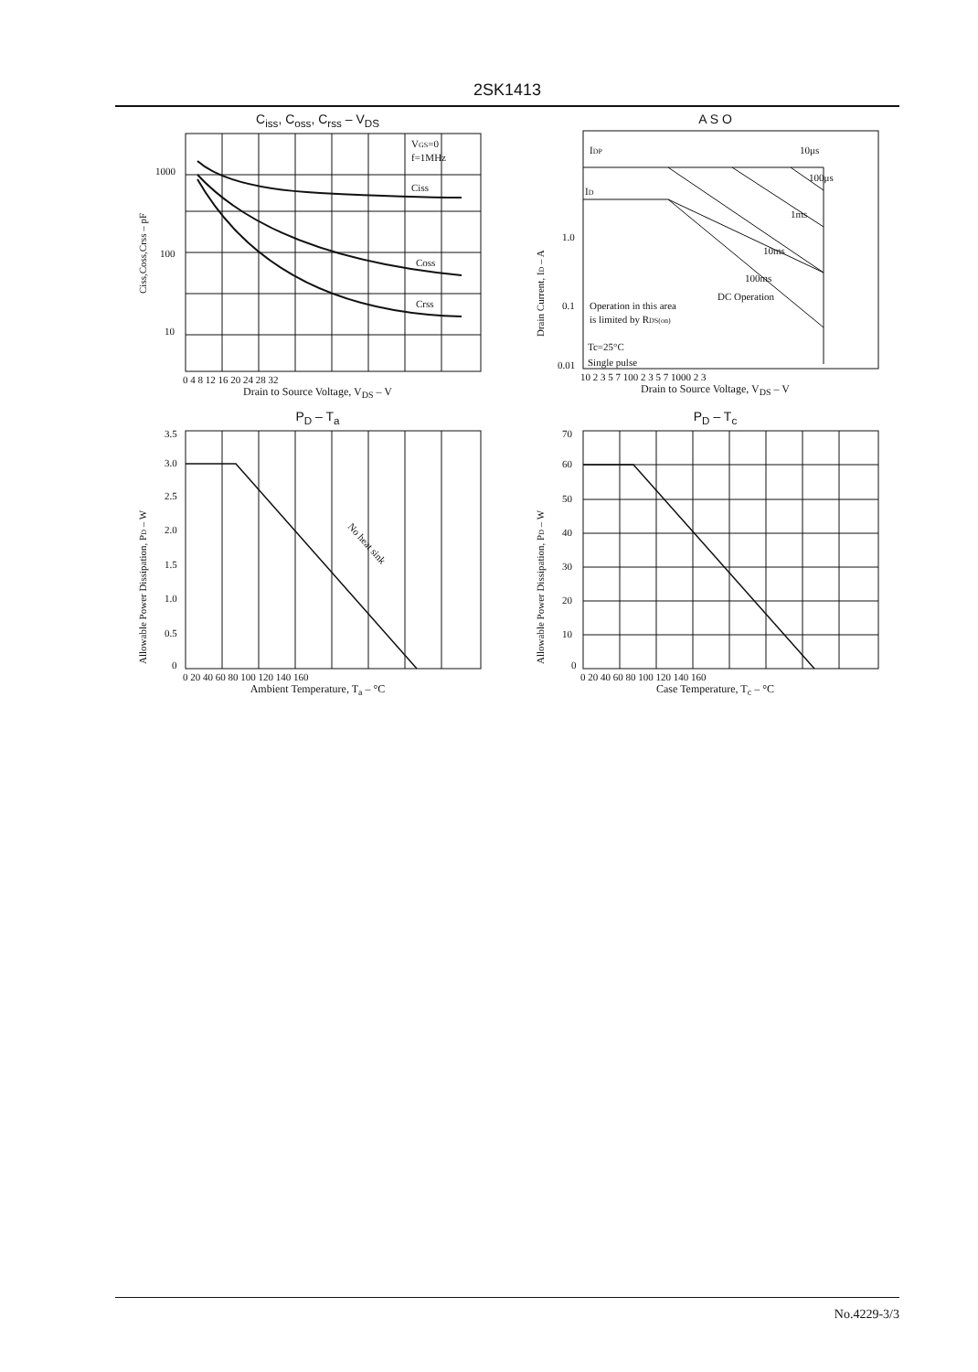2SK1413
C<sub>iss</sub>, C<sub>oss</sub>, C<sub>rss</sub> – V<sub>DS</sub>
1000
100
10
VGS=0
f=1MHz
Ciss
Coss
Crss
Ciss,Coss,Crss – pF
0 4 8 12 16 20 24 28 32
Drain to Source Voltage, V<sub>DS</sub> – V
A S O
IDP
ID
10μs
100μs
1ms
10ms
100ms
DC Operation
Operation in this area
is limited by RDS(on)
Tc=25°C
Single pulse
1.0
0.1
0.01
Drain Current, ID – A
10 2 3 5 7 100 2 3 5 7 1000 2 3
Drain to Source Voltage, V<sub>DS</sub> – V
P<sub>D</sub> – T<sub>a</sub>
3.5
3.0
2.5
2.0
1.5
1.0
0.5
0
No heat sink
Allowable Power Dissipation, PD – W
0 20 40 60 80 100 120 140 160
Ambient Temperature, T<sub>a</sub> – °C
P<sub>D</sub> – T<sub>c</sub>
70
60
50
40
30
20
10
0
Allowable Power Dissipation, PD – W
0 20 40 60 80 100 120 140 160
Case Temperature, T<sub>c</sub> – °C
No.4229-3/3